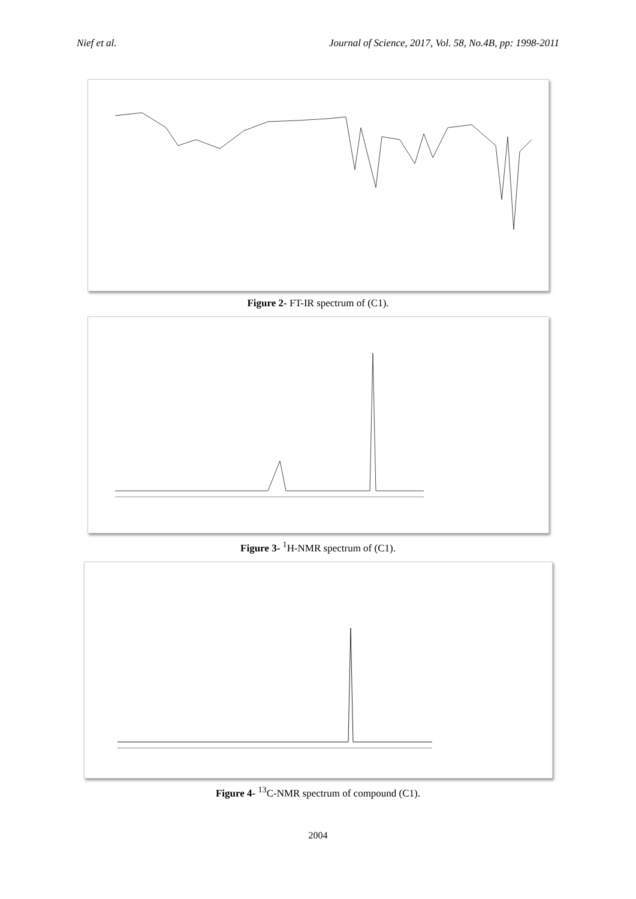Nief et al. Journal of Science, 2017, Vol. 58, No.4B, pp: 1998-2011
Figure 2- FT-IR spectrum of (C1).
Figure 3- <sup>1</sup>H-NMR spectrum of (C1).
Figure 4- <sup>13</sup>C-NMR spectrum of compound (C1).
2004